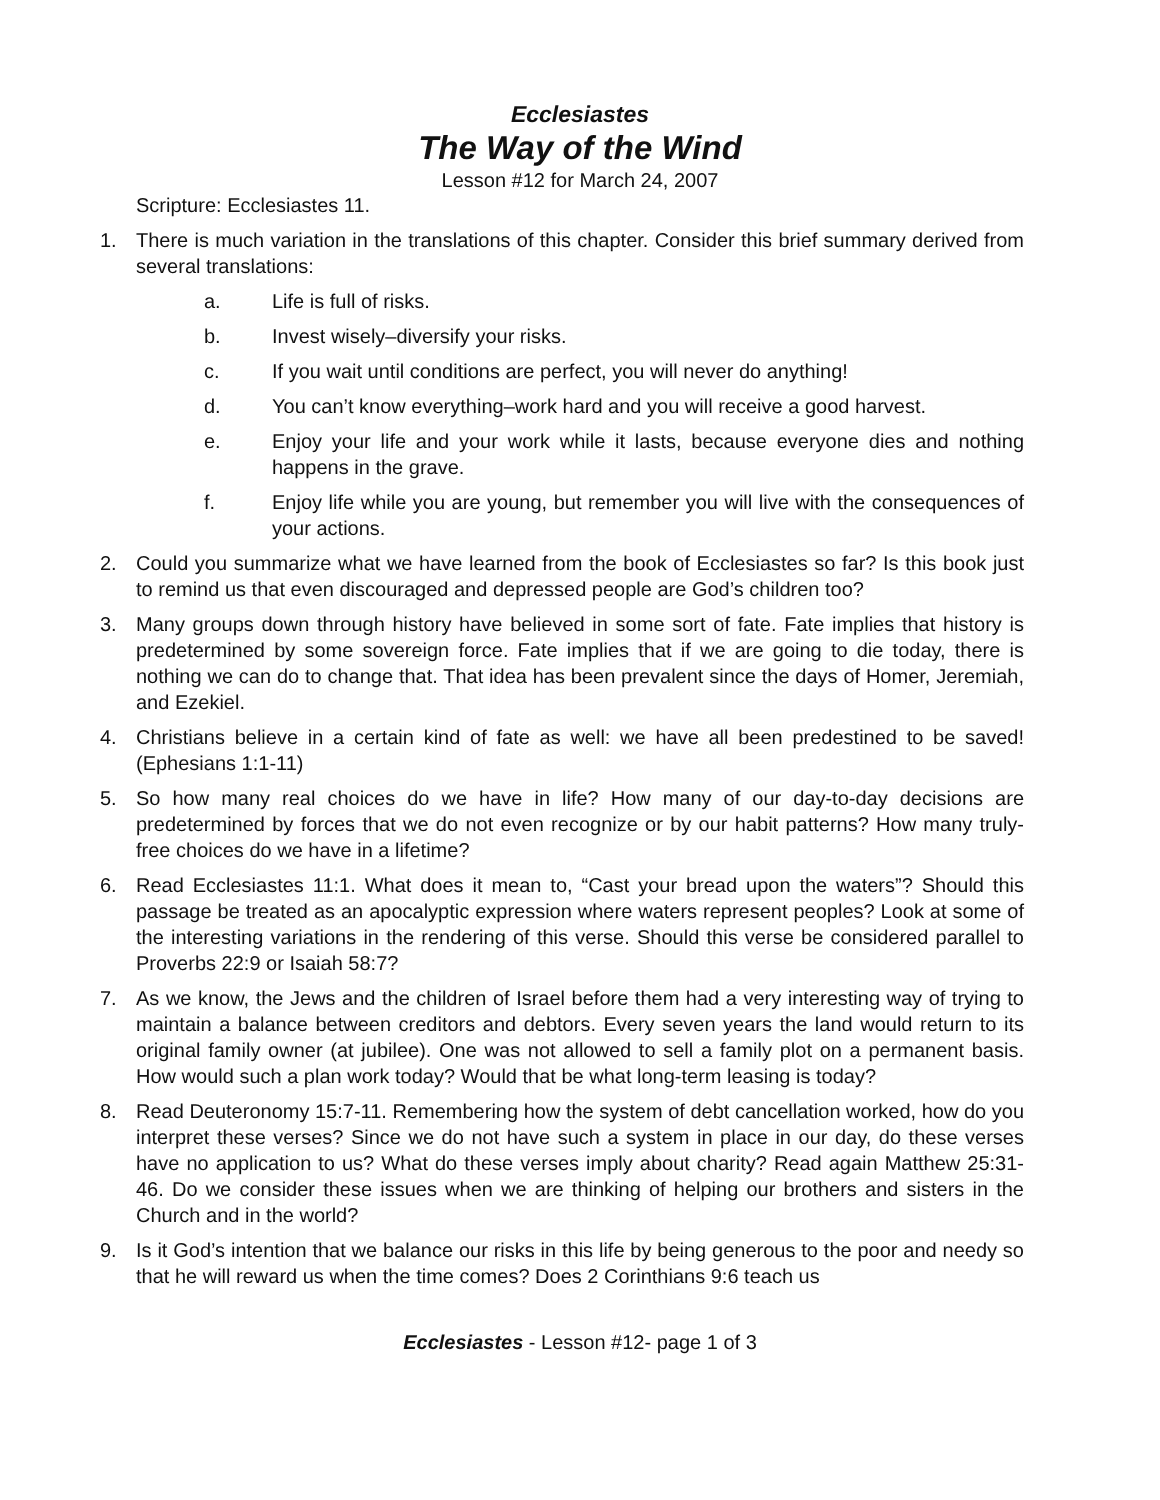Ecclesiastes
The Way of the Wind
Lesson #12 for March 24, 2007
Scripture: Ecclesiastes 11.
1. There is much variation in the translations of this chapter. Consider this brief summary derived from several translations:
a. Life is full of risks.
b. Invest wisely–diversify your risks.
c. If you wait until conditions are perfect, you will never do anything!
d. You can’t know everything–work hard and you will receive a good harvest.
e. Enjoy your life and your work while it lasts, because everyone dies and nothing happens in the grave.
f. Enjoy life while you are young, but remember you will live with the consequences of your actions.
2. Could you summarize what we have learned from the book of Ecclesiastes so far? Is this book just to remind us that even discouraged and depressed people are God’s children too?
3. Many groups down through history have believed in some sort of fate. Fate implies that history is predetermined by some sovereign force. Fate implies that if we are going to die today, there is nothing we can do to change that. That idea has been prevalent since the days of Homer, Jeremiah, and Ezekiel.
4. Christians believe in a certain kind of fate as well: we have all been predestined to be saved! (Ephesians 1:1-11)
5. So how many real choices do we have in life? How many of our day-to-day decisions are predetermined by forces that we do not even recognize or by our habit patterns? How many truly-free choices do we have in a lifetime?
6. Read Ecclesiastes 11:1. What does it mean to, “Cast your bread upon the waters”? Should this passage be treated as an apocalyptic expression where waters represent peoples? Look at some of the interesting variations in the rendering of this verse. Should this verse be considered parallel to Proverbs 22:9 or Isaiah 58:7?
7. As we know, the Jews and the children of Israel before them had a very interesting way of trying to maintain a balance between creditors and debtors. Every seven years the land would return to its original family owner (at jubilee). One was not allowed to sell a family plot on a permanent basis. How would such a plan work today? Would that be what long-term leasing is today?
8. Read Deuteronomy 15:7-11. Remembering how the system of debt cancellation worked, how do you interpret these verses? Since we do not have such a system in place in our day, do these verses have no application to us? What do these verses imply about charity? Read again Matthew 25:31-46. Do we consider these issues when we are thinking of helping our brothers and sisters in the Church and in the world?
9. Is it God’s intention that we balance our risks in this life by being generous to the poor and needy so that he will reward us when the time comes? Does 2 Corinthians 9:6 teach us
Ecclesiastes - Lesson #12- page 1 of 3